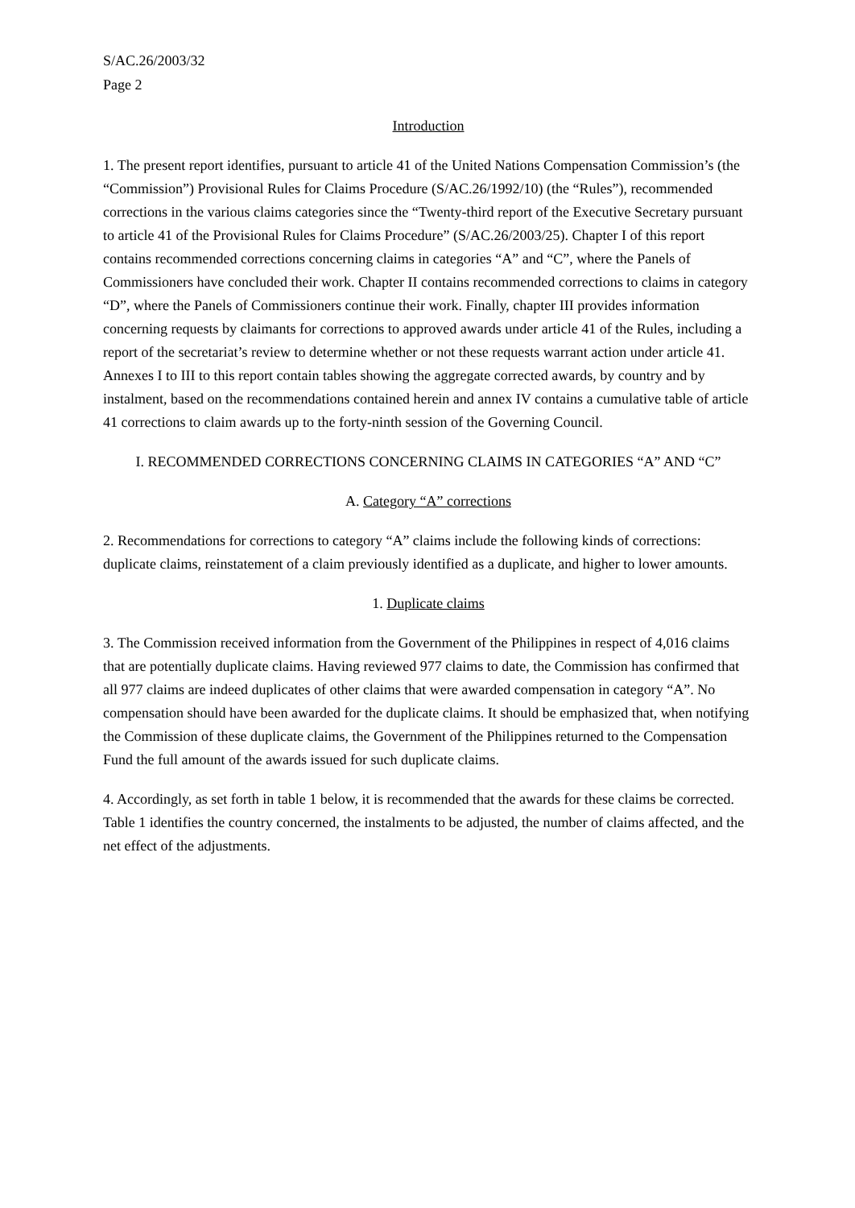S/AC.26/2003/32
Page 2
Introduction
1. The present report identifies, pursuant to article 41 of the United Nations Compensation Commission’s (the “Commission”) Provisional Rules for Claims Procedure (S/AC.26/1992/10) (the “Rules”), recommended corrections in the various claims categories since the “Twenty-third report of the Executive Secretary pursuant to article 41 of the Provisional Rules for Claims Procedure” (S/AC.26/2003/25). Chapter I of this report contains recommended corrections concerning claims in categories “A” and “C”, where the Panels of Commissioners have concluded their work. Chapter II contains recommended corrections to claims in category “D”, where the Panels of Commissioners continue their work. Finally, chapter III provides information concerning requests by claimants for corrections to approved awards under article 41 of the Rules, including a report of the secretariat’s review to determine whether or not these requests warrant action under article 41. Annexes I to III to this report contain tables showing the aggregate corrected awards, by country and by instalment, based on the recommendations contained herein and annex IV contains a cumulative table of article 41 corrections to claim awards up to the forty-ninth session of the Governing Council.
I. RECOMMENDED CORRECTIONS CONCERNING CLAIMS IN CATEGORIES “A” AND “C”
A. Category “A” corrections
2. Recommendations for corrections to category “A” claims include the following kinds of corrections: duplicate claims, reinstatement of a claim previously identified as a duplicate, and higher to lower amounts.
1. Duplicate claims
3. The Commission received information from the Government of the Philippines in respect of 4,016 claims that are potentially duplicate claims. Having reviewed 977 claims to date, the Commission has confirmed that all 977 claims are indeed duplicates of other claims that were awarded compensation in category “A”. No compensation should have been awarded for the duplicate claims. It should be emphasized that, when notifying the Commission of these duplicate claims, the Government of the Philippines returned to the Compensation Fund the full amount of the awards issued for such duplicate claims.
4. Accordingly, as set forth in table 1 below, it is recommended that the awards for these claims be corrected. Table 1 identifies the country concerned, the instalments to be adjusted, the number of claims affected, and the net effect of the adjustments.